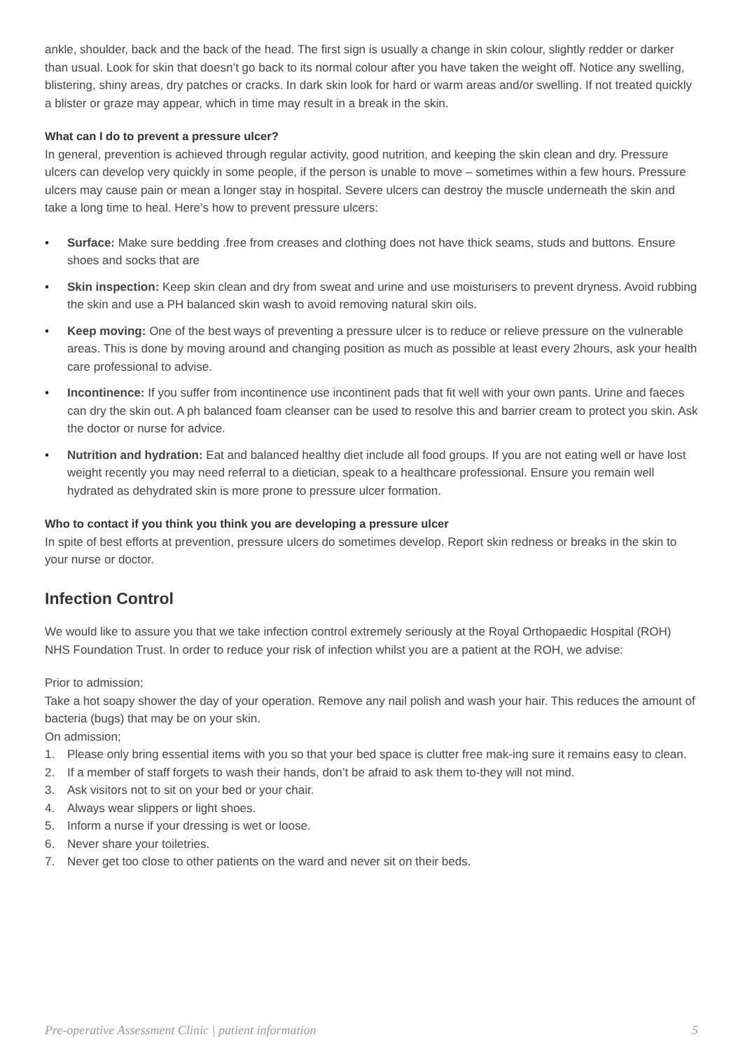ankle, shoulder, back and the back of the head. The first sign is usually a change in skin colour, slightly redder or darker than usual. Look for skin that doesn’t go back to its normal colour after you have taken the weight off. Notice any swelling, blistering, shiny areas, dry patches or cracks. In dark skin look for hard or warm areas and/or swelling. If not treated quickly a blister or graze may appear, which in time may result in a break in the skin.
What can I do to prevent a pressure ulcer?
In general, prevention is achieved through regular activity, good nutrition, and keeping the skin clean and dry. Pressure ulcers can develop very quickly in some people, if the person is unable to move – sometimes within a few hours. Pressure ulcers may cause pain or mean a longer stay in hospital. Severe ulcers can destroy the muscle underneath the skin and take a long time to heal. Here’s how to prevent pressure ulcers:
• Surface: Make sure bedding .free from creases and clothing does not have thick seams, studs and buttons. Ensure shoes and socks that are
• Skin inspection: Keep skin clean and dry from sweat and urine and use moisturisers to prevent dryness. Avoid rubbing the skin and use a PH balanced skin wash to avoid removing natural skin oils.
• Keep moving: One of the best ways of preventing a pressure ulcer is to reduce or relieve pressure on the vulnerable areas. This is done by moving around and changing position as much as possible at least every 2hours, ask your health care professional to advise.
• Incontinence: If you suffer from incontinence use incontinent pads that fit well with your own pants. Urine and faeces can dry the skin out. A ph balanced foam cleanser can be used to resolve this and barrier cream to protect you skin. Ask the doctor or nurse for advice.
• Nutrition and hydration: Eat and balanced healthy diet include all food groups. If you are not eating well or have lost weight recently you may need referral to a dietician, speak to a healthcare professional. Ensure you remain well hydrated as dehydrated skin is more prone to pressure ulcer formation.
Who to contact if you think you think you are developing a pressure ulcer
In spite of best efforts at prevention, pressure ulcers do sometimes develop. Report skin redness or breaks in the skin to your nurse or doctor.
Infection Control
We would like to assure you that we take infection control extremely seriously at the Royal Orthopaedic Hospital (ROH) NHS Foundation Trust. In order to reduce your risk of infection whilst you are a patient at the ROH, we advise:
Prior to admission;
Take a hot soapy shower the day of your operation. Remove any nail polish and wash your hair. This reduces the amount of bacteria (bugs) that may be on your skin.
On admission;
1. Please only bring essential items with you so that your bed space is clutter free mak-ing sure it remains easy to clean.
2. If a member of staff forgets to wash their hands, don’t be afraid to ask them to-they will not mind.
3. Ask visitors not to sit on your bed or your chair.
4. Always wear slippers or light shoes.
5. Inform a nurse if your dressing is wet or loose.
6. Never share your toiletries.
7. Never get too close to other patients on the ward and never sit on their beds.
Pre-operative Assessment Clinic | patient information 5